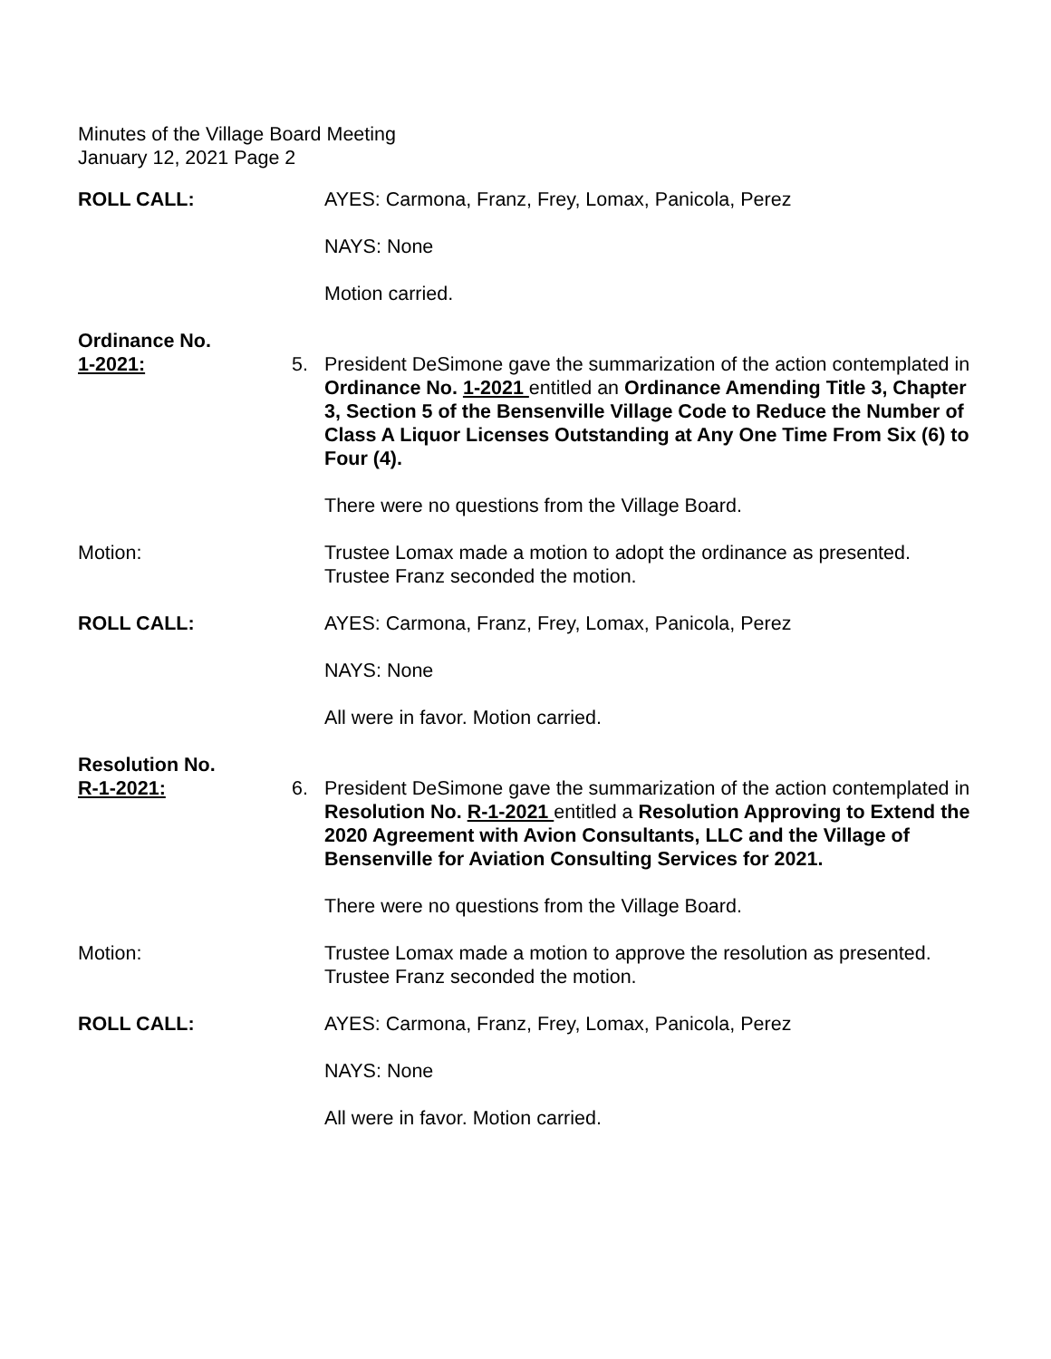Minutes of the Village Board Meeting
January 12, 2021 Page 2
ROLL CALL: AYES: Carmona, Franz, Frey, Lomax, Panicola, Perez
NAYS: None
Motion carried.
Ordinance No.
1-2021:
5.
President DeSimone gave the summarization of the action contemplated in Ordinance No. 1-2021 entitled an Ordinance Amending Title 3, Chapter 3, Section 5 of the Bensenville Village Code to Reduce the Number of Class A Liquor Licenses Outstanding at Any One Time From Six (6) to Four (4).
There were no questions from the Village Board.
Motion: Trustee Lomax made a motion to adopt the ordinance as presented. Trustee Franz seconded the motion.
ROLL CALL: AYES: Carmona, Franz, Frey, Lomax, Panicola, Perez
NAYS: None
All were in favor. Motion carried.
Resolution No.
R-1-2021:
6.
President DeSimone gave the summarization of the action contemplated in Resolution No. R-1-2021 entitled a Resolution Approving to Extend the 2020 Agreement with Avion Consultants, LLC and the Village of Bensenville for Aviation Consulting Services for 2021.
There were no questions from the Village Board.
Motion: Trustee Lomax made a motion to approve the resolution as presented. Trustee Franz seconded the motion.
ROLL CALL: AYES: Carmona, Franz, Frey, Lomax, Panicola, Perez
NAYS: None
All were in favor. Motion carried.